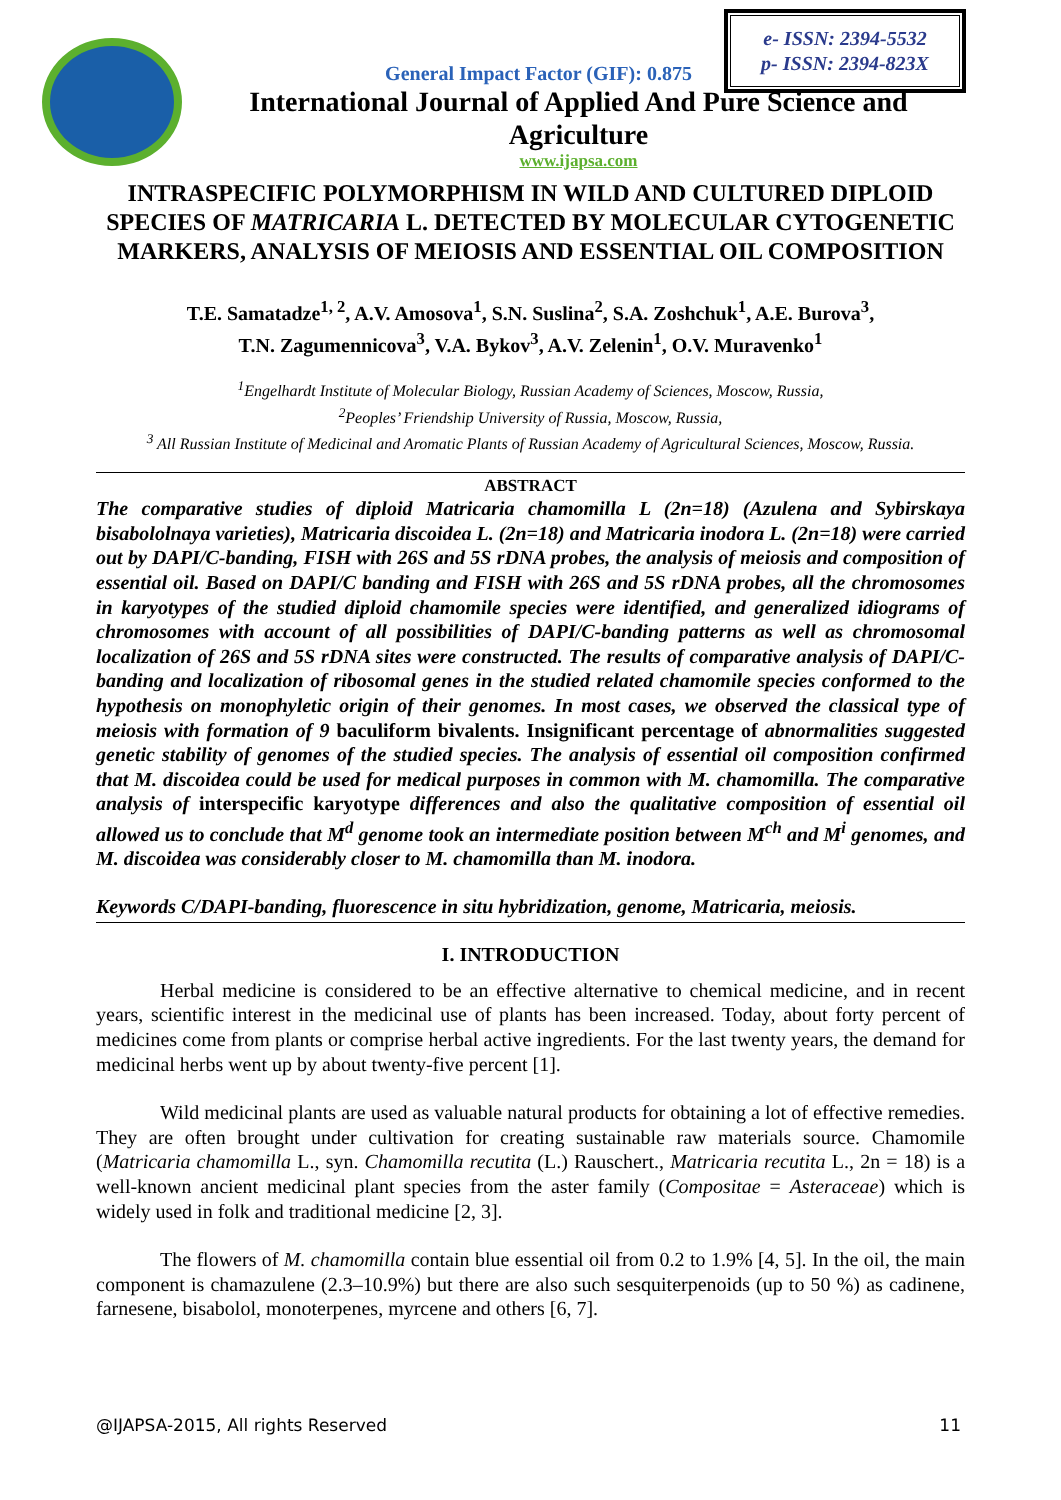e- ISSN: 2394-5532
p- ISSN: 2394-823X
General Impact Factor (GIF): 0.875
International Journal of Applied And Pure Science and Agriculture
www.ijapsa.com
INTRASPECIFIC POLYMORPHISM IN WILD AND CULTURED DIPLOID SPECIES OF MATRICARIA L. DETECTED BY MOLECULAR CYTOGENETIC MARKERS, ANALYSIS OF MEIOSIS AND ESSENTIAL OIL COMPOSITION
T.E. Samatadze<sup>1, 2</sup>, A.V. Amosova<sup>1</sup>, S.N. Suslina<sup>2</sup>, S.A. Zoshchuk<sup>1</sup>, A.E. Burova<sup>3</sup>,
T.N. Zagumennicova<sup>3</sup>, V.A. Bykov<sup>3</sup>, A.V. Zelenin<sup>1</sup>, O.V. Muravenko<sup>1</sup>
<sup>1</sup> Engelhardt Institute of Molecular Biology, Russian Academy of Sciences, Moscow, Russia,
<sup>2</sup> Peoples’ Friendship University of Russia, Moscow, Russia,
<sup>3</sup> All Russian Institute of Medicinal and Aromatic Plants of Russian Academy of Agricultural Sciences, Moscow, Russia.
ABSTRACT
The comparative studies of diploid Matricaria chamomilla L (2n=18) (Azulena and Sybirskaya bisabololnaya varieties), Matricaria discoidea L. (2n=18) and Matricaria inodora L. (2n=18) were carried out by DAPI/C-banding, FISH with 26S and 5S rDNA probes, the analysis of meiosis and composition of essential oil. Based on DAPI/C banding and FISH with 26S and 5S rDNA probes, all the chromosomes in karyotypes of the studied diploid chamomile species were identified, and generalized idiograms of chromosomes with account of all possibilities of DAPI/C-banding patterns as well as chromosomal localization of 26S and 5S rDNA sites were constructed. The results of comparative analysis of DAPI/C-banding and localization of ribosomal genes in the studied related chamomile species conformed to the hypothesis on monophyletic origin of their genomes. In most cases, we observed the classical type of meiosis with formation of 9 baculiform bivalents. Insignificant percentage of abnormalities suggested genetic stability of genomes of the studied species. The analysis of essential oil composition confirmed that M. discoidea could be used for medical purposes in common with M. chamomilla. The comparative analysis of interspecific karyotype differences and also the qualitative composition of essential oil allowed us to conclude that M<sup>d</sup> genome took an intermediate position between M<sup>ch</sup> and M<sup>i</sup> genomes, and M. discoidea was considerably closer to M. chamomilla than M. inodora.
Keywords C/DAPI-banding, fluorescence in situ hybridization, genome, Matricaria, meiosis.
I. INTRODUCTION
Herbal medicine is considered to be an effective alternative to chemical medicine, and in recent years, scientific interest in the medicinal use of plants has been increased. Today, about forty percent of medicines come from plants or comprise herbal active ingredients. For the last twenty years, the demand for medicinal herbs went up by about twenty-five percent [1].
Wild medicinal plants are used as valuable natural products for obtaining a lot of effective remedies. They are often brought under cultivation for creating sustainable raw materials source. Chamomile (Matricaria chamomilla L., syn. Chamomilla recutita (L.) Rauschert., Matricaria recutita L., 2n = 18) is a well-known ancient medicinal plant species from the aster family (Compositae = Asteraceae) which is widely used in folk and traditional medicine [2, 3].
The flowers of M. chamomilla contain blue essential oil from 0.2 to 1.9% [4, 5]. In the oil, the main component is chamazulene (2.3–10.9%) but there are also such sesquiterpenoids (up to 50 %) as cadinene, farnesene, bisabolol, monoterpenes, myrcene and others [6, 7].
@IJAPSA-2015, All rights Reserved 11